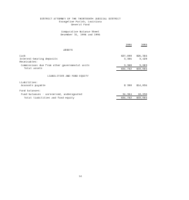DISTRICT ATTORNEY OF THE THIRTEENTH JUDICIAL DISTRICT
Evangeline Parish, Louisiana
General Fund
Comparative Balance Sheet
December 31, 1996 and 1995
| | 1996 | 1995 |
| --- | --- | --- |
| ASSETS | | |
| Cash | $27,098 | $26,355 |
| Interest-bearing deposits | 3,306 | 3,428 |
| Receivables: | | |
| Commissions due from other governmental units | 3,308 | 3,283 |
| Total assets | $34,702 | $33,066 |
| LIABILITIES AND FUND EQUITY | | |
| Liabilities: | | |
| Accounts payable | $ 398 | $14,836 |
| Fund balances: | | |
| Fund balances - unreserved, undesignated | 34,304 | 18,230 |
| Total liabilities and fund equity | $34,702 | $33,066 |
14